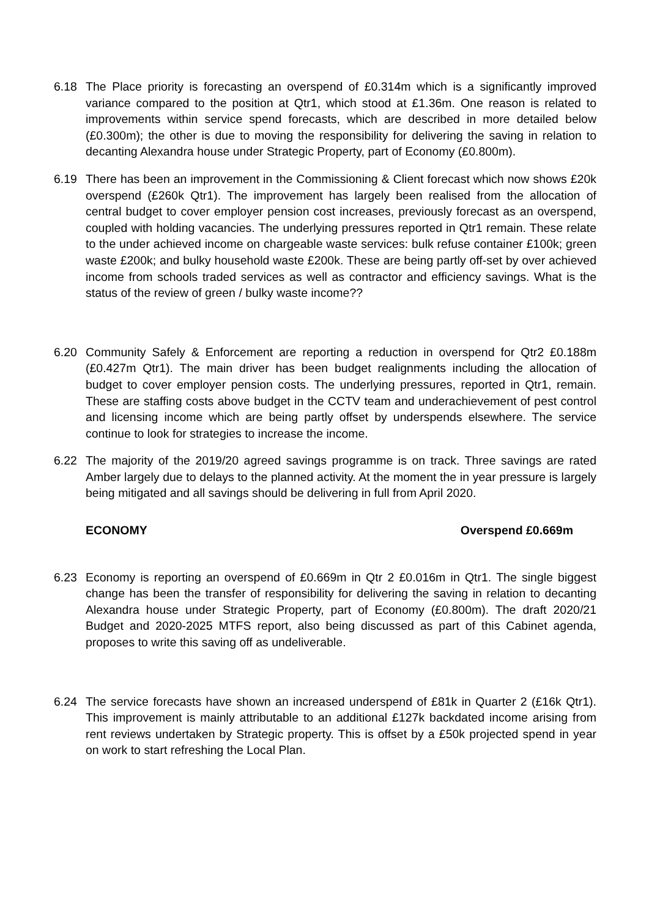6.18 The Place priority is forecasting an overspend of £0.314m which is a significantly improved variance compared to the position at Qtr1, which stood at £1.36m. One reason is related to improvements within service spend forecasts, which are described in more detailed below (£0.300m); the other is due to moving the responsibility for delivering the saving in relation to decanting Alexandra house under Strategic Property, part of Economy (£0.800m).
6.19 There has been an improvement in the Commissioning & Client forecast which now shows £20k overspend (£260k Qtr1). The improvement has largely been realised from the allocation of central budget to cover employer pension cost increases, previously forecast as an overspend, coupled with holding vacancies. The underlying pressures reported in Qtr1 remain. These relate to the under achieved income on chargeable waste services: bulk refuse container £100k; green waste £200k; and bulky household waste £200k. These are being partly off-set by over achieved income from schools traded services as well as contractor and efficiency savings. What is the status of the review of green / bulky waste income??
6.20 Community Safely & Enforcement are reporting a reduction in overspend for Qtr2 £0.188m (£0.427m Qtr1). The main driver has been budget realignments including the allocation of budget to cover employer pension costs. The underlying pressures, reported in Qtr1, remain. These are staffing costs above budget in the CCTV team and underachievement of pest control and licensing income which are being partly offset by underspends elsewhere. The service continue to look for strategies to increase the income.
6.22 The majority of the 2019/20 agreed savings programme is on track. Three savings are rated Amber largely due to delays to the planned activity. At the moment the in year pressure is largely being mitigated and all savings should be delivering in full from April 2020.
ECONOMY Overspend £0.669m
6.23 Economy is reporting an overspend of £0.669m in Qtr 2 £0.016m in Qtr1. The single biggest change has been the transfer of responsibility for delivering the saving in relation to decanting Alexandra house under Strategic Property, part of Economy (£0.800m). The draft 2020/21 Budget and 2020-2025 MTFS report, also being discussed as part of this Cabinet agenda, proposes to write this saving off as undeliverable.
6.24 The service forecasts have shown an increased underspend of £81k in Quarter 2 (£16k Qtr1). This improvement is mainly attributable to an additional £127k backdated income arising from rent reviews undertaken by Strategic property. This is offset by a £50k projected spend in year on work to start refreshing the Local Plan.